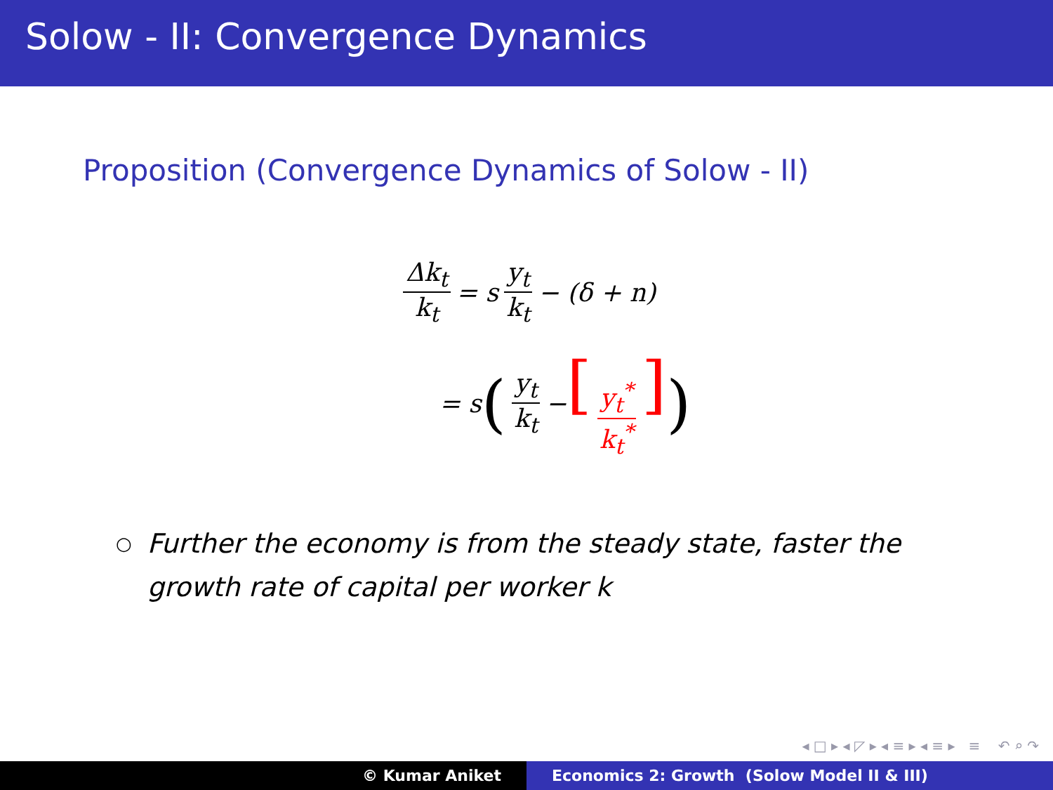Solow - II: Convergence Dynamics
Proposition (Convergence Dynamics of Solow - II)
Δk<sub>t</sub> k<sub>t</sub> = s y<sub>t</sub> k<sub>t</sub> − (δ + n)
= s (y<sub>t</sub> k<sub>t</sub> − [y<sub>t</sub><sup>*</sup> k<sub>t</sub><sup>*</sup>])
○ Further the economy is from the steady state, faster the growth rate of capital per worker k
◂ □ ▸ ◂ ◸ ▸ ◂ ≡ ▸ ◂ ≡ ▸ ≡ ↶ ⌕ ↷
© Kumar Aniket Economics 2: Growth (Solow Model II & III)